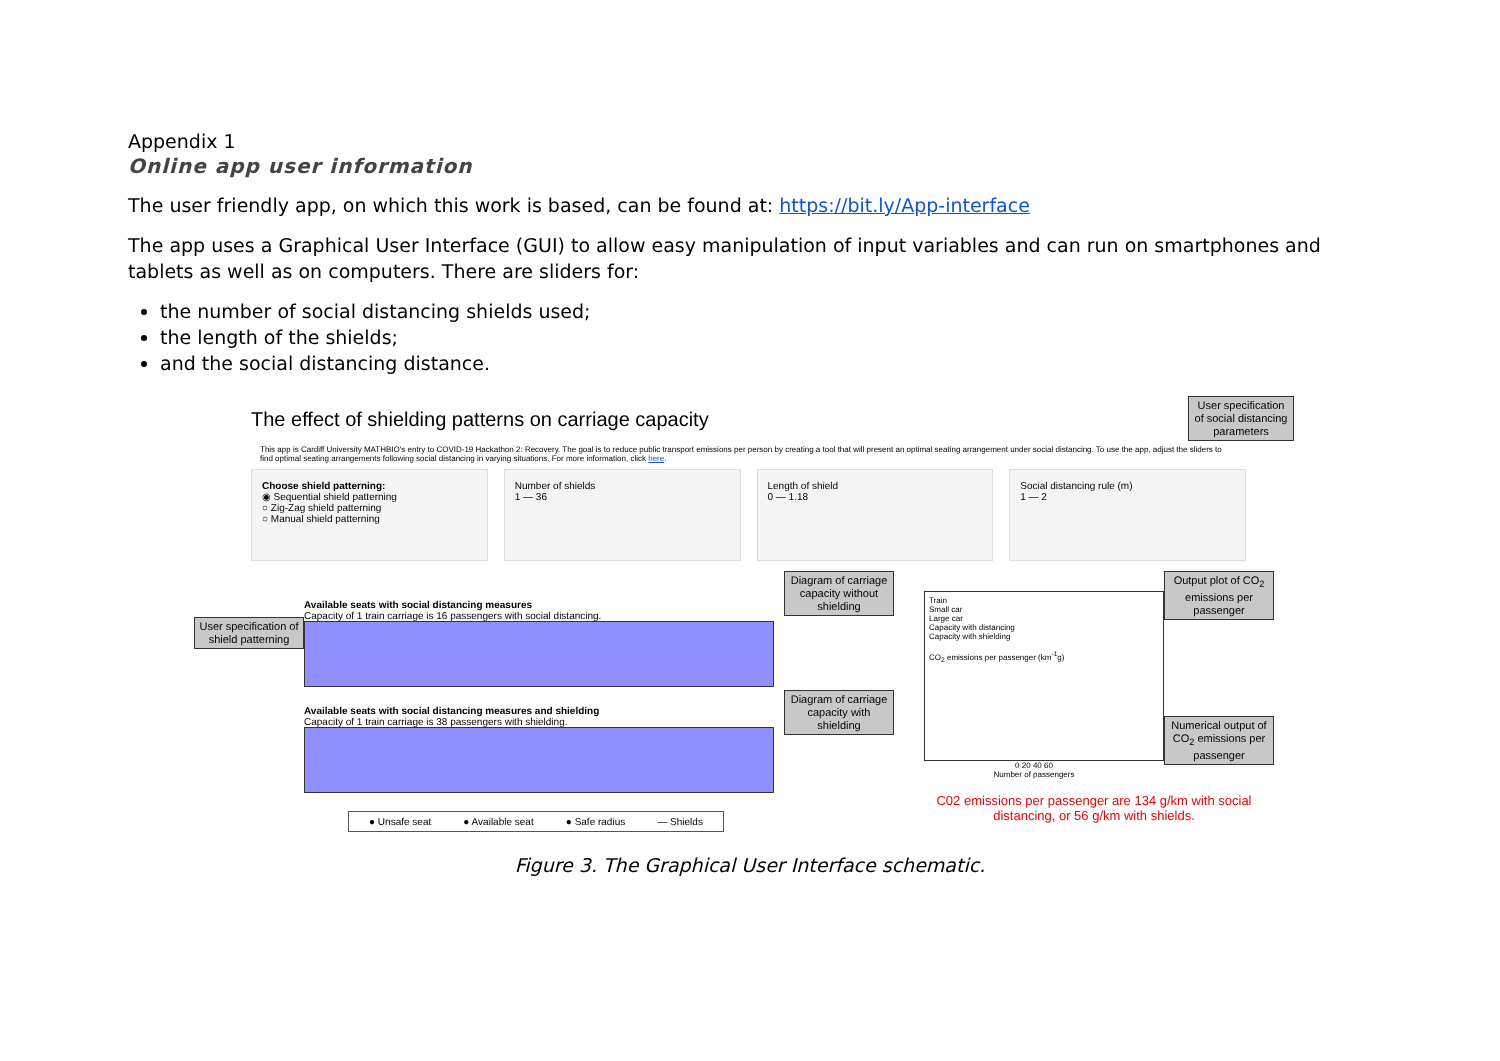Appendix 1
Online app user information
The user friendly app, on which this work is based, can be found at: https://bit.ly/App-interface
The app uses a Graphical User Interface (GUI) to allow easy manipulation of input variables and can run on smartphones and tablets as well as on computers. There are sliders for:
the number of social distancing shields used;
the length of the shields;
and the social distancing distance.
The effect of shielding patterns on carriage capacity
User specification of social distancing parameters
This app is Cardiff University MATHBIO's entry to COVID-19 Hackathon 2: Recovery. The goal is to reduce public transport emissions per person by creating a tool that will present an optimal seating arrangement under social distancing. To use the app, adjust the sliders to find optimal seating arrangements following social distancing in varying situations. For more information, click here.
Choose shield patterning:
◉ Sequential shield patterning
○ Zig-Zag shield patterning
○ Manual shield patterning
Number of shields
1 — 36
Length of shield
0 — 1.18
Social distancing rule (m)
1 — 2
User specification of shield patterning
Available seats with social distancing measures
Capacity of 1 train carriage is 16 passengers with social distancing.
Available seats with social distancing measures and shielding
Capacity of 1 train carriage is 38 passengers with shielding.
● Unsafe seat ● Available seat ● Safe radius — Shields
Diagram of carriage capacity without shielding
Diagram of carriage capacity with shielding
Train
Small car
Large car
Capacity with distancing
Capacity with shielding
CO<sub>2</sub> emissions per passenger (km<sup>-1</sup>g)
0 20 40 60
Number of passengers
C02 emissions per passenger are 134 g/km with social distancing, or 56 g/km with shields.
Output plot of CO<sub>2</sub> emissions per passenger
Numerical output of CO<sub>2</sub> emissions per passenger
Figure 3. The Graphical User Interface schematic.